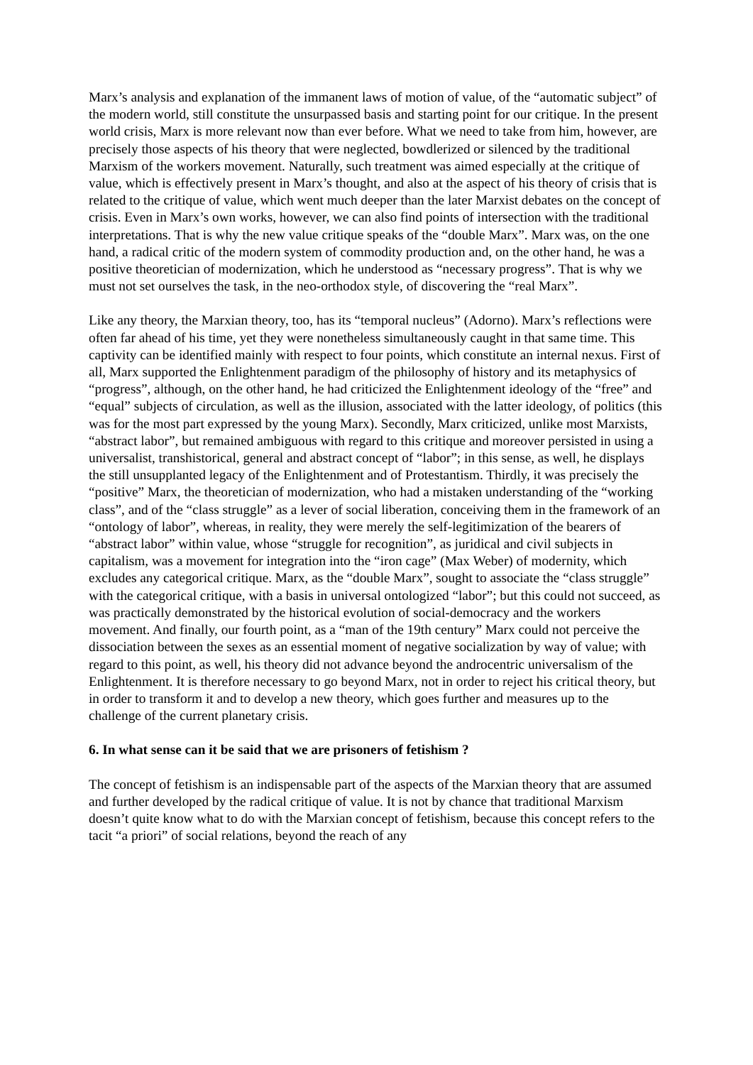Marx’s analysis and explanation of the immanent laws of motion of value, of the “automatic subject” of the modern world, still constitute the unsurpassed basis and starting point for our critique. In the present world crisis, Marx is more relevant now than ever before. What we need to take from him, however, are precisely those aspects of his theory that were neglected, bowdlerized or silenced by the traditional Marxism of the workers movement. Naturally, such treatment was aimed especially at the critique of value, which is effectively present in Marx’s thought, and also at the aspect of his theory of crisis that is related to the critique of value, which went much deeper than the later Marxist debates on the concept of crisis. Even in Marx’s own works, however, we can also find points of intersection with the traditional interpretations. That is why the new value critique speaks of the “double Marx”. Marx was, on the one hand, a radical critic of the modern system of commodity production and, on the other hand, he was a positive theoretician of modernization, which he understood as “necessary progress”. That is why we must not set ourselves the task, in the neo-orthodox style, of discovering the “real Marx”.
Like any theory, the Marxian theory, too, has its “temporal nucleus” (Adorno). Marx’s reflections were often far ahead of his time, yet they were nonetheless simultaneously caught in that same time. This captivity can be identified mainly with respect to four points, which constitute an internal nexus. First of all, Marx supported the Enlightenment paradigm of the philosophy of history and its metaphysics of “progress”, although, on the other hand, he had criticized the Enlightenment ideology of the “free” and “equal” subjects of circulation, as well as the illusion, associated with the latter ideology, of politics (this was for the most part expressed by the young Marx). Secondly, Marx criticized, unlike most Marxists, “abstract labor”, but remained ambiguous with regard to this critique and moreover persisted in using a universalist, transhistorical, general and abstract concept of “labor”; in this sense, as well, he displays the still unsupplanted legacy of the Enlightenment and of Protestantism. Thirdly, it was precisely the “positive” Marx, the theoretician of modernization, who had a mistaken understanding of the “working class”, and of the “class struggle” as a lever of social liberation, conceiving them in the framework of an “ontology of labor”, whereas, in reality, they were merely the self-legitimization of the bearers of “abstract labor” within value, whose “struggle for recognition”, as juridical and civil subjects in capitalism, was a movement for integration into the “iron cage” (Max Weber) of modernity, which excludes any categorical critique. Marx, as the “double Marx”, sought to associate the “class struggle” with the categorical critique, with a basis in universal ontologized “labor”; but this could not succeed, as was practically demonstrated by the historical evolution of social-democracy and the workers movement. And finally, our fourth point, as a “man of the 19th century” Marx could not perceive the dissociation between the sexes as an essential moment of negative socialization by way of value; with regard to this point, as well, his theory did not advance beyond the androcentric universalism of the Enlightenment. It is therefore necessary to go beyond Marx, not in order to reject his critical theory, but in order to transform it and to develop a new theory, which goes further and measures up to the challenge of the current planetary crisis.
6. In what sense can it be said that we are prisoners of fetishism ?
The concept of fetishism is an indispensable part of the aspects of the Marxian theory that are assumed and further developed by the radical critique of value. It is not by chance that traditional Marxism doesn’t quite know what to do with the Marxian concept of fetishism, because this concept refers to the tacit “a priori” of social relations, beyond the reach of any